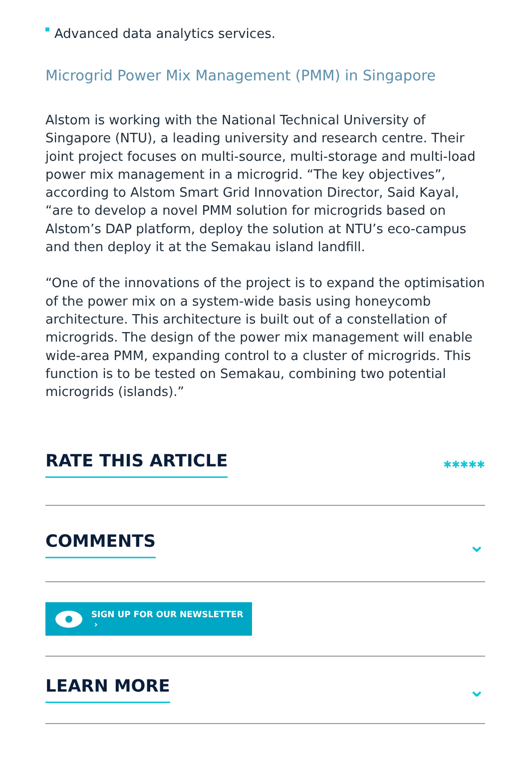Advanced data analytics services.
Microgrid Power Mix Management (PMM) in Singapore
Alstom is working with the National Technical University of Singapore (NTU), a leading university and research centre. Their joint project focuses on multi-source, multi-storage and multi-load power mix management in a microgrid. “The key objectives”, according to Alstom Smart Grid Innovation Director, Said Kayal, “are to develop a novel PMM solution for microgrids based on Alstom’s DAP platform, deploy the solution at NTU’s eco-campus and then deploy it at the Semakau island landfill.
“One of the innovations of the project is to expand the optimisation of the power mix on a system-wide basis using honeycomb architecture. This architecture is built out of a constellation of microgrids. The design of the power mix management will enable wide-area PMM, expanding control to a cluster of microgrids. This function is to be tested on Semakau, combining two potential microgrids (islands).”
RATE THIS ARTICLE ✱✱✱✱✱
COMMENTS ⌄
SIGN UP FOR OUR NEWSLETTER ›
LEARN MORE ⌄